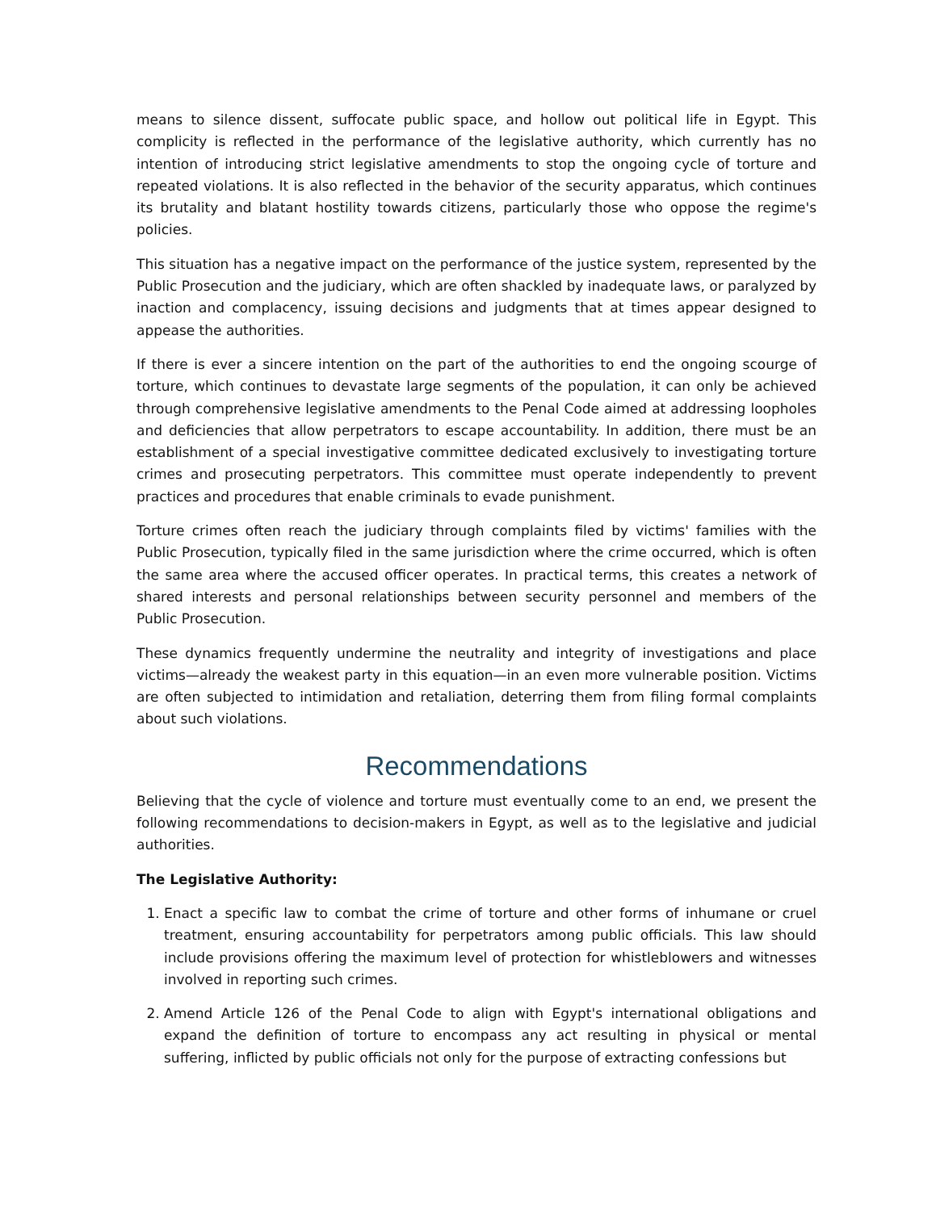means to silence dissent, suffocate public space, and hollow out political life in Egypt. This complicity is reflected in the performance of the legislative authority, which currently has no intention of introducing strict legislative amendments to stop the ongoing cycle of torture and repeated violations. It is also reflected in the behavior of the security apparatus, which continues its brutality and blatant hostility towards citizens, particularly those who oppose the regime's policies.
This situation has a negative impact on the performance of the justice system, represented by the Public Prosecution and the judiciary, which are often shackled by inadequate laws, or paralyzed by inaction and complacency, issuing decisions and judgments that at times appear designed to appease the authorities.
If there is ever a sincere intention on the part of the authorities to end the ongoing scourge of torture, which continues to devastate large segments of the population, it can only be achieved through comprehensive legislative amendments to the Penal Code aimed at addressing loopholes and deficiencies that allow perpetrators to escape accountability. In addition, there must be an establishment of a special investigative committee dedicated exclusively to investigating torture crimes and prosecuting perpetrators. This committee must operate independently to prevent practices and procedures that enable criminals to evade punishment.
Torture crimes often reach the judiciary through complaints filed by victims' families with the Public Prosecution, typically filed in the same jurisdiction where the crime occurred, which is often the same area where the accused officer operates. In practical terms, this creates a network of shared interests and personal relationships between security personnel and members of the Public Prosecution.
These dynamics frequently undermine the neutrality and integrity of investigations and place victims—already the weakest party in this equation—in an even more vulnerable position. Victims are often subjected to intimidation and retaliation, deterring them from filing formal complaints about such violations.
Recommendations
Believing that the cycle of violence and torture must eventually come to an end, we present the following recommendations to decision-makers in Egypt, as well as to the legislative and judicial authorities.
The Legislative Authority:
1. Enact a specific law to combat the crime of torture and other forms of inhumane or cruel treatment, ensuring accountability for perpetrators among public officials. This law should include provisions offering the maximum level of protection for whistleblowers and witnesses involved in reporting such crimes.
2. Amend Article 126 of the Penal Code to align with Egypt's international obligations and expand the definition of torture to encompass any act resulting in physical or mental suffering, inflicted by public officials not only for the purpose of extracting confessions but